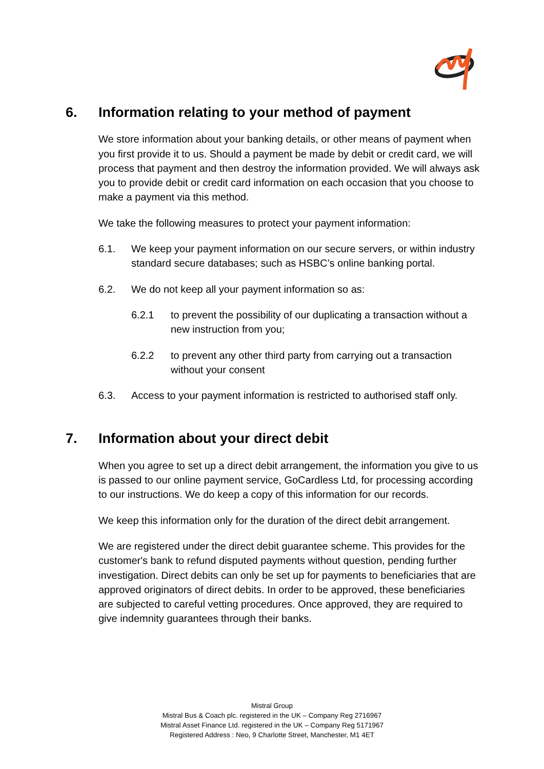6. Information relating to your method of payment
We store information about your banking details, or other means of payment when you first provide it to us. Should a payment be made by debit or credit card, we will process that payment and then destroy the information provided. We will always ask you to provide debit or credit card information on each occasion that you choose to make a payment via this method.
We take the following measures to protect your payment information:
6.1. We keep your payment information on our secure servers, or within industry standard secure databases; such as HSBC’s online banking portal.
6.2. We do not keep all your payment information so as:
6.2.1 to prevent the possibility of our duplicating a transaction without a new instruction from you;
6.2.2 to prevent any other third party from carrying out a transaction without your consent
6.3. Access to your payment information is restricted to authorised staff only.
7. Information about your direct debit
When you agree to set up a direct debit arrangement, the information you give to us is passed to our online payment service, GoCardless Ltd, for processing according to our instructions. We do keep a copy of this information for our records.
We keep this information only for the duration of the direct debit arrangement.
We are registered under the direct debit guarantee scheme. This provides for the customer's bank to refund disputed payments without question, pending further investigation. Direct debits can only be set up for payments to beneficiaries that are approved originators of direct debits. In order to be approved, these beneficiaries are subjected to careful vetting procedures. Once approved, they are required to give indemnity guarantees through their banks.
Mistral Group
Mistral Bus & Coach plc. registered in the UK – Company Reg 2716967
Mistral Asset Finance Ltd. registered in the UK – Company Reg 5171967
Registered Address : Neo, 9 Charlotte Street, Manchester, M1 4ET